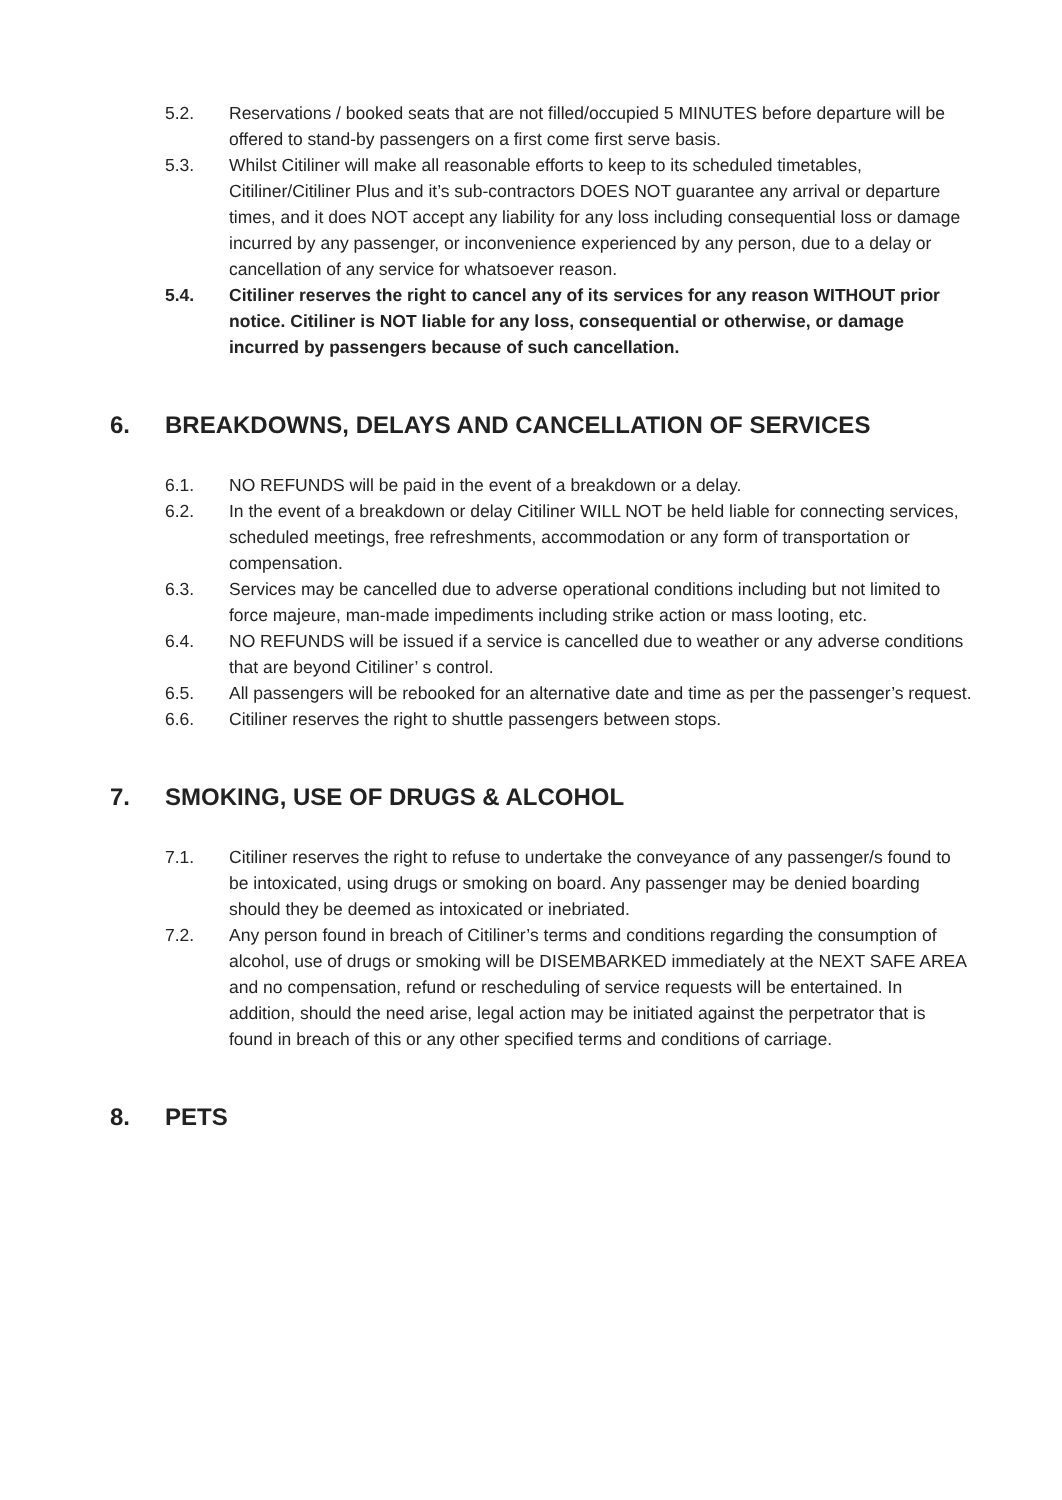5.2. Reservations / booked seats that are not filled/occupied 5 MINUTES before departure will be offered to stand-by passengers on a first come first serve basis.
5.3. Whilst Citiliner will make all reasonable efforts to keep to its scheduled timetables, Citiliner/Citiliner Plus and it’s sub-contractors DOES NOT guarantee any arrival or departure times, and it does NOT accept any liability for any loss including consequential loss or damage incurred by any passenger, or inconvenience experienced by any person, due to a delay or cancellation of any service for whatsoever reason.
5.4. Citiliner reserves the right to cancel any of its services for any reason WITHOUT prior notice. Citiliner is NOT liable for any loss, consequential or otherwise, or damage incurred by passengers because of such cancellation.
6. BREAKDOWNS, DELAYS AND CANCELLATION OF SERVICES
6.1. NO REFUNDS will be paid in the event of a breakdown or a delay.
6.2. In the event of a breakdown or delay Citiliner WILL NOT be held liable for connecting services, scheduled meetings, free refreshments, accommodation or any form of transportation or compensation.
6.3. Services may be cancelled due to adverse operational conditions including but not limited to force majeure, man-made impediments including strike action or mass looting, etc.
6.4. NO REFUNDS will be issued if a service is cancelled due to weather or any adverse conditions that are beyond Citiliner’ s control.
6.5. All passengers will be rebooked for an alternative date and time as per the passenger’s request.
6.6. Citiliner reserves the right to shuttle passengers between stops.
7. SMOKING, USE OF DRUGS & ALCOHOL
7.1. Citiliner reserves the right to refuse to undertake the conveyance of any passenger/s found to be intoxicated, using drugs or smoking on board. Any passenger may be denied boarding should they be deemed as intoxicated or inebriated.
7.2. Any person found in breach of Citiliner’s terms and conditions regarding the consumption of alcohol, use of drugs or smoking will be DISEMBARKED immediately at the NEXT SAFE AREA and no compensation, refund or rescheduling of service requests will be entertained. In addition, should the need arise, legal action may be initiated against the perpetrator that is found in breach of this or any other specified terms and conditions of carriage.
8. PETS